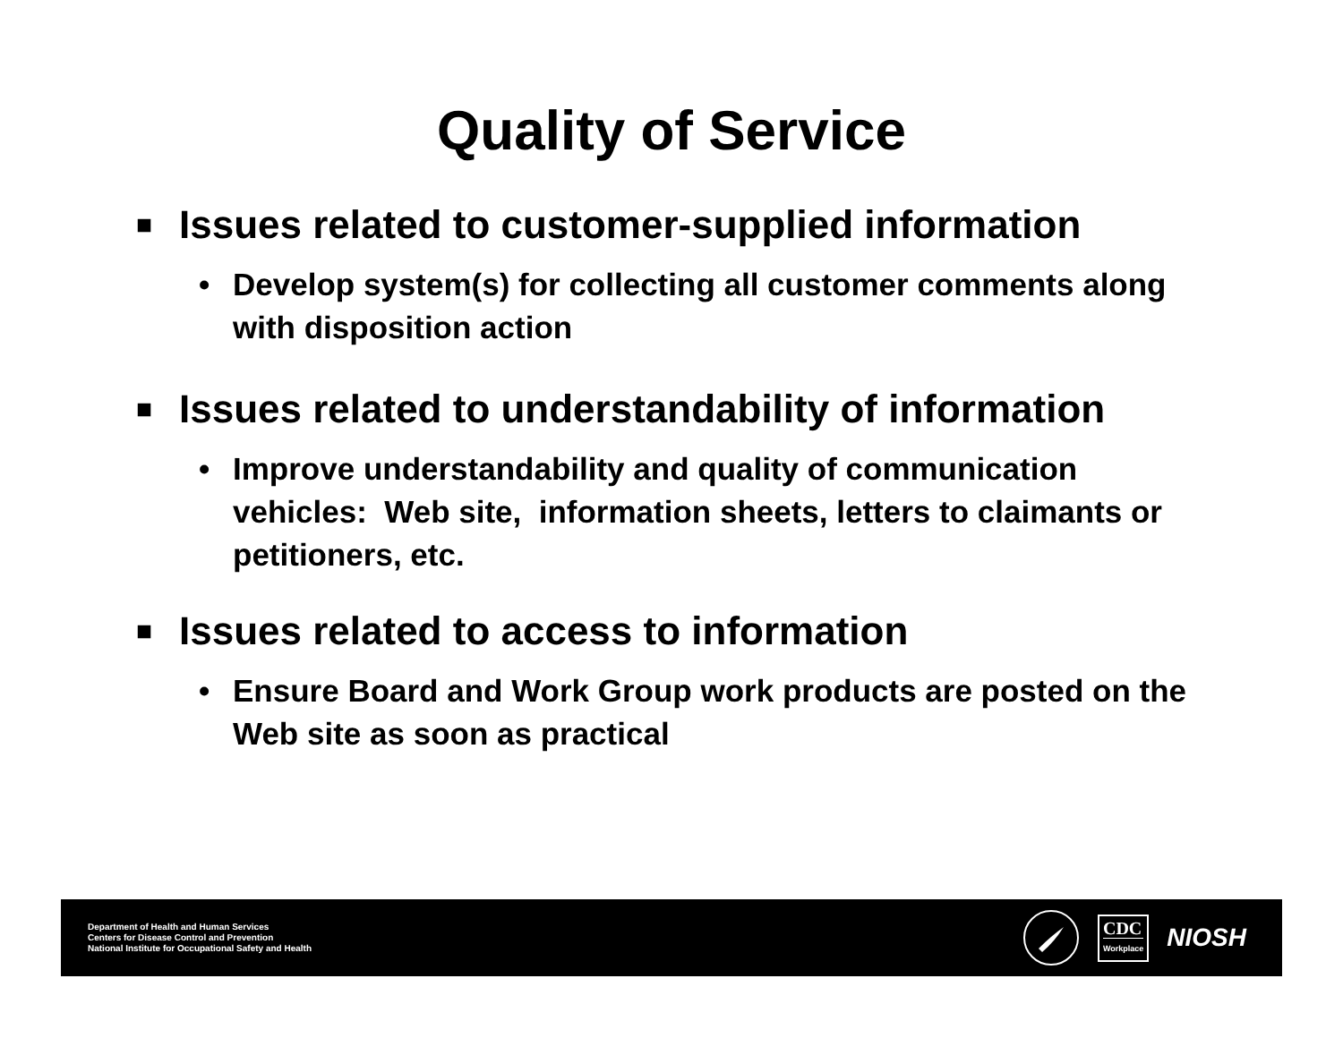Quality of Service
■ Issues related to customer-supplied information
• Develop system(s) for collecting all customer comments along with disposition action
■ Issues related to understandability of information
• Improve understandability and quality of communication vehicles: Web site, information sheets, letters to claimants or petitioners, etc.
■ Issues related to access to information
• Ensure Board and Work Group work products are posted on the Web site as soon as practical
Department of Health and Human Services
Centers for Disease Control and Prevention
National Institute for Occupational Safety and Health
CDC
Workplace
NIOSH